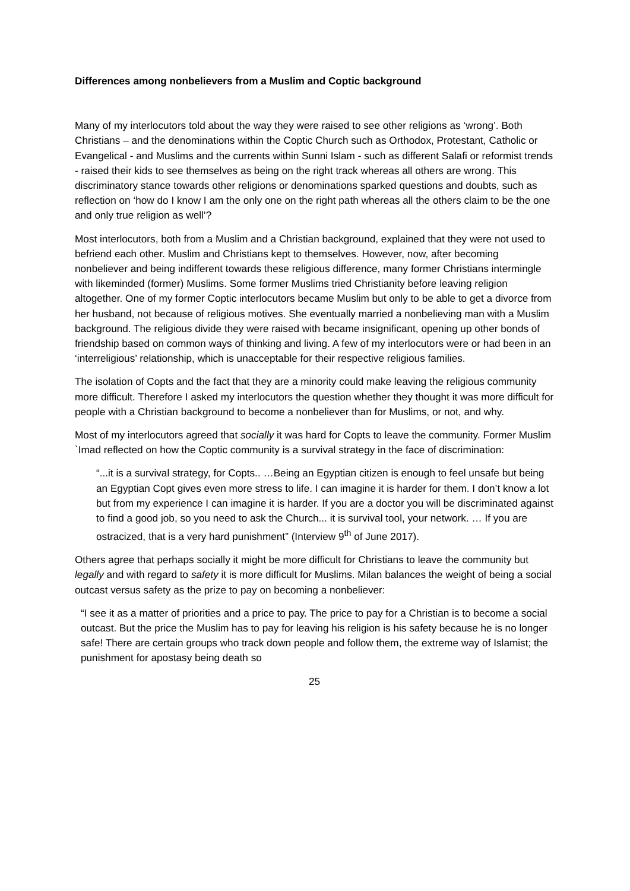Differences among nonbelievers from a Muslim and Coptic background
Many of my interlocutors told about the way they were raised to see other religions as ‘wrong’. Both Christians – and the denominations within the Coptic Church such as Orthodox, Protestant, Catholic or Evangelical - and Muslims and the currents within Sunni Islam - such as different Salafi or reformist trends - raised their kids to see themselves as being on the right track whereas all others are wrong. This discriminatory stance towards other religions or denominations sparked questions and doubts, such as reflection on ‘how do I know I am the only one on the right path whereas all the others claim to be the one and only true religion as well’?
Most interlocutors, both from a Muslim and a Christian background, explained that they were not used to befriend each other. Muslim and Christians kept to themselves. However, now, after becoming nonbeliever and being indifferent towards these religious difference, many former Christians intermingle with likeminded (former) Muslims. Some former Muslims tried Christianity before leaving religion altogether. One of my former Coptic interlocutors became Muslim but only to be able to get a divorce from her husband, not because of religious motives. She eventually married a nonbelieving man with a Muslim background. The religious divide they were raised with became insignificant, opening up other bonds of friendship based on common ways of thinking and living. A few of my interlocutors were or had been in an ‘interreligious’ relationship, which is unacceptable for their respective religious families.
The isolation of Copts and the fact that they are a minority could make leaving the religious community more difficult. Therefore I asked my interlocutors the question whether they thought it was more difficult for people with a Christian background to become a nonbeliever than for Muslims, or not, and why.
Most of my interlocutors agreed that socially it was hard for Copts to leave the community. Former Muslim `Imad reflected on how the Coptic community is a survival strategy in the face of discrimination:
“...it is a survival strategy, for Copts.. …Being an Egyptian citizen is enough to feel unsafe but being an Egyptian Copt gives even more stress to life. I can imagine it is harder for them. I don’t know a lot but from my experience I can imagine it is harder. If you are a doctor you will be discriminated against to find a good job, so you need to ask the Church... it is survival tool, your network. … If you are ostracized, that is a very hard punishment” (Interview 9<sup>th</sup> of June 2017).
Others agree that perhaps socially it might be more difficult for Christians to leave the community but legally and with regard to safety it is more difficult for Muslims. Milan balances the weight of being a social outcast versus safety as the prize to pay on becoming a nonbeliever:
“I see it as a matter of priorities and a price to pay. The price to pay for a Christian is to become a social outcast. But the price the Muslim has to pay for leaving his religion is his safety because he is no longer safe! There are certain groups who track down people and follow them, the extreme way of Islamist; the punishment for apostasy being death so
25